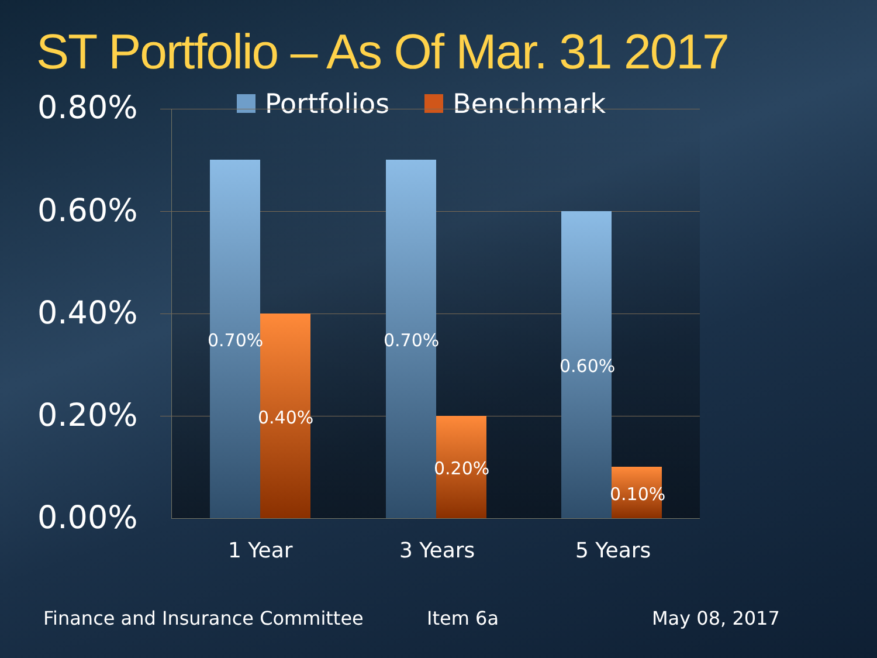ST Portfolio – As Of Mar. 31 2017
Portfolios Benchmark
0.80%
0.60%
0.40%
0.20%
0.00%
0.70%
0.40%
0.70%
0.20%
0.60%
0.10%
1 Year 3 Years 5 Years
Finance and Insurance Committee
Item 6a May 08, 2017